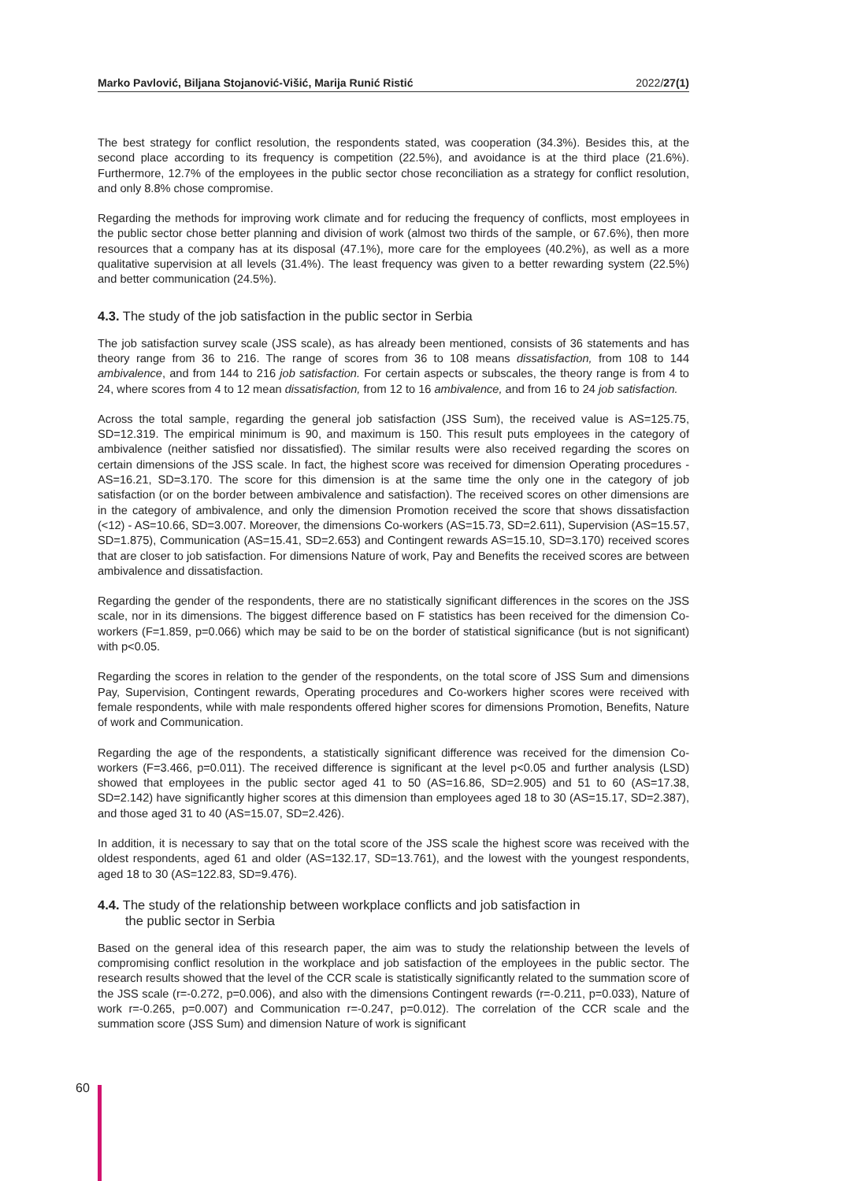Marko Pavlović, Biljana Stojanović-Višić, Marija Runić Ristić 2022/27(1)
The best strategy for conflict resolution, the respondents stated, was cooperation (34.3%). Besides this, at the second place according to its frequency is competition (22.5%), and avoidance is at the third place (21.6%). Furthermore, 12.7% of the employees in the public sector chose reconciliation as a strategy for conflict resolution, and only 8.8% chose compromise.
Regarding the methods for improving work climate and for reducing the frequency of conflicts, most employees in the public sector chose better planning and division of work (almost two thirds of the sample, or 67.6%), then more resources that a company has at its disposal (47.1%), more care for the employees (40.2%), as well as a more qualitative supervision at all levels (31.4%). The least frequency was given to a better rewarding system (22.5%) and better communication (24.5%).
4.3. The study of the job satisfaction in the public sector in Serbia
The job satisfaction survey scale (JSS scale), as has already been mentioned, consists of 36 statements and has theory range from 36 to 216. The range of scores from 36 to 108 means dissatisfaction, from 108 to 144 ambivalence, and from 144 to 216 job satisfaction. For certain aspects or subscales, the theory range is from 4 to 24, where scores from 4 to 12 mean dissatisfaction, from 12 to 16 ambivalence, and from 16 to 24 job satisfaction.
Across the total sample, regarding the general job satisfaction (JSS Sum), the received value is AS=125.75, SD=12.319. The empirical minimum is 90, and maximum is 150. This result puts employees in the category of ambivalence (neither satisfied nor dissatisfied). The similar results were also received regarding the scores on certain dimensions of the JSS scale. In fact, the highest score was received for dimension Operating procedures - AS=16.21, SD=3.170. The score for this dimension is at the same time the only one in the category of job satisfaction (or on the border between ambivalence and satisfaction). The received scores on other dimensions are in the category of ambivalence, and only the dimension Promotion received the score that shows dissatisfaction (<12) - AS=10.66, SD=3.007. Moreover, the dimensions Co-workers (AS=15.73, SD=2.611), Supervision (AS=15.57, SD=1.875), Communication (AS=15.41, SD=2.653) and Contingent rewards AS=15.10, SD=3.170) received scores that are closer to job satisfaction. For dimensions Nature of work, Pay and Benefits the received scores are between ambivalence and dissatisfaction.
Regarding the gender of the respondents, there are no statistically significant differences in the scores on the JSS scale, nor in its dimensions. The biggest difference based on F statistics has been received for the dimension Co-workers (F=1.859, p=0.066) which may be said to be on the border of statistical significance (but is not significant) with p<0.05.
Regarding the scores in relation to the gender of the respondents, on the total score of JSS Sum and dimensions Pay, Supervision, Contingent rewards, Operating procedures and Co-workers higher scores were received with female respondents, while with male respondents offered higher scores for dimensions Promotion, Benefits, Nature of work and Communication.
Regarding the age of the respondents, a statistically significant difference was received for the dimension Co-workers (F=3.466, p=0.011). The received difference is significant at the level p<0.05 and further analysis (LSD) showed that employees in the public sector aged 41 to 50 (AS=16.86, SD=2.905) and 51 to 60 (AS=17.38, SD=2.142) have significantly higher scores at this dimension than employees aged 18 to 30 (AS=15.17, SD=2.387), and those aged 31 to 40 (AS=15.07, SD=2.426).
In addition, it is necessary to say that on the total score of the JSS scale the highest score was received with the oldest respondents, aged 61 and older (AS=132.17, SD=13.761), and the lowest with the youngest respondents, aged 18 to 30 (AS=122.83, SD=9.476).
4.4. The study of the relationship between workplace conflicts and job satisfaction in
the public sector in Serbia
Based on the general idea of this research paper, the aim was to study the relationship between the levels of compromising conflict resolution in the workplace and job satisfaction of the employees in the public sector. The research results showed that the level of the CCR scale is statistically significantly related to the summation score of the JSS scale (r=-0.272, p=0.006), and also with the dimensions Contingent rewards (r=-0.211, p=0.033), Nature of work r=-0.265, p=0.007) and Communication r=-0.247, p=0.012). The correlation of the CCR scale and the summation score (JSS Sum) and dimension Nature of work is significant
60